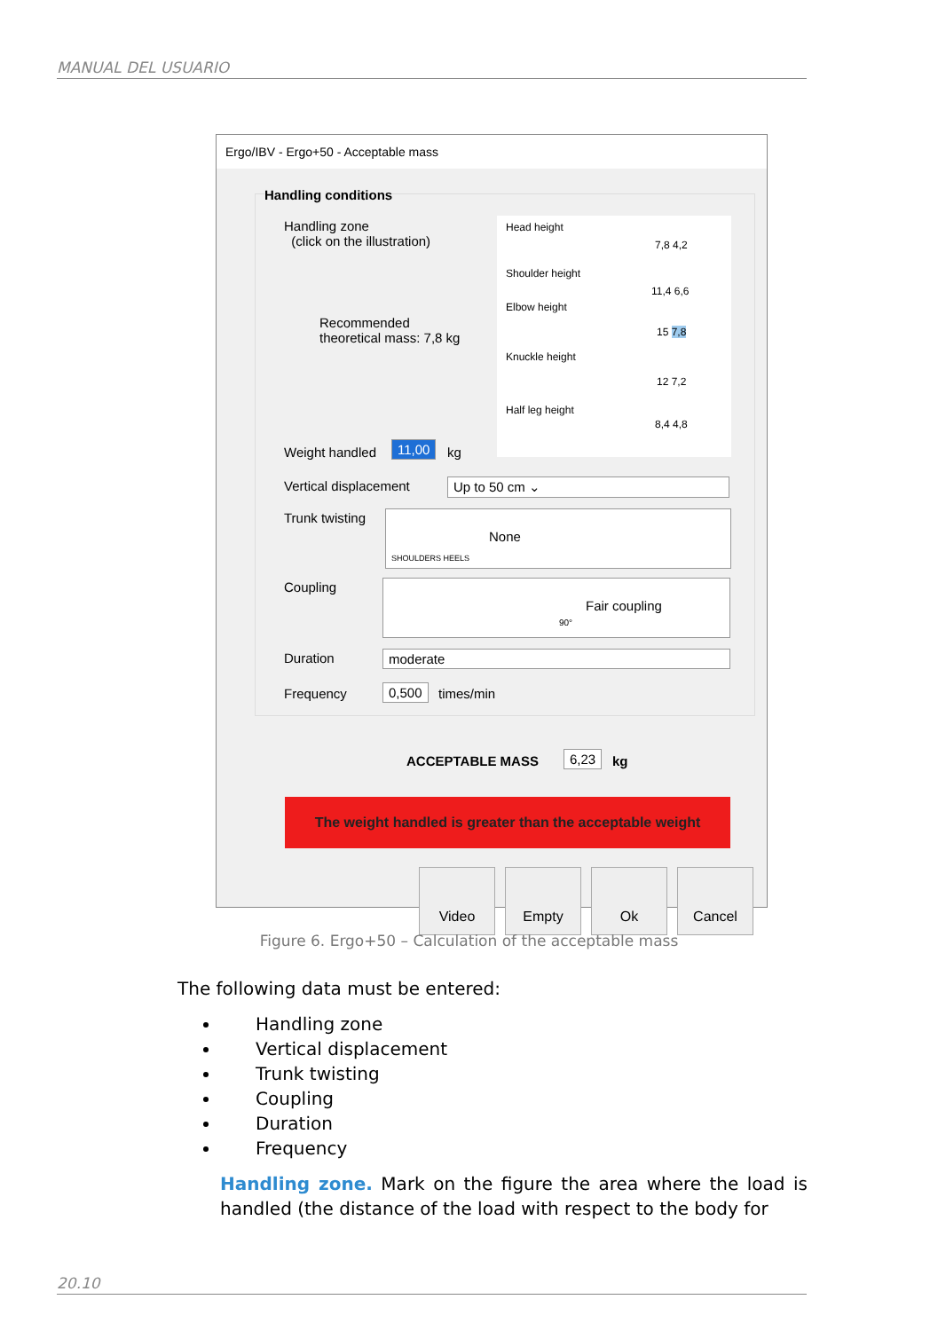MANUAL DEL USUARIO
Ergo/IBV - Ergo+50 - Acceptable mass
Handling conditions
Handling zone
(click on the illustration)
Recommended
theoretical mass: 7,8 kg
Head height
Shoulder height
Elbow height
Knuckle height
Half leg height
7,8 4,2
11,4 6,6
15 7,8
12 7,2
8,4 4,8
Weight handled 11,00 kg
Vertical displacement Up to 50 cm ⌄
Trunk twisting SHOULDERS HEELS
None
Coupling Fair coupling
90°
Duration moderate
Frequency 0,500 times/min
ACCEPTABLE MASS 6,23 kg
The weight handled is greater than the acceptable weight
Video Empty Ok Cancel
Figure 6. Ergo+50 – Calculation of the acceptable mass
The following data must be entered:
Handling zone
Vertical displacement
Trunk twisting
Coupling
Duration
Frequency
Handling zone. Mark on the figure the area where the load is handled (the distance of the load with respect to the body for
20.10